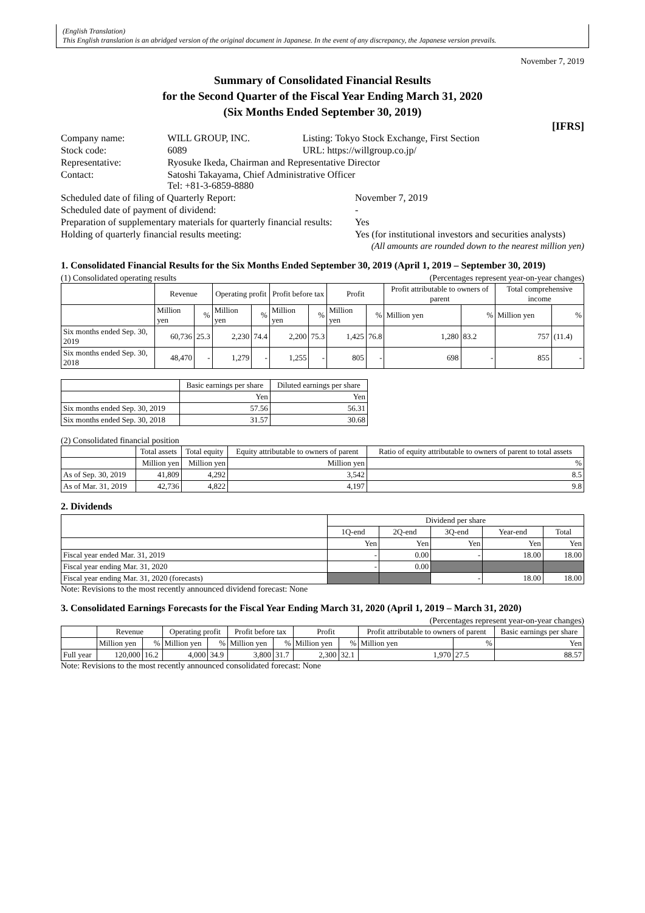(English Translation)
This English translation is an abridged version of the original document in Japanese. In the event of any discrepancy, the Japanese version prevails.
November 7, 2019
Summary of Consolidated Financial Results
for the Second Quarter of the Fiscal Year Ending March 31, 2020
(Six Months Ended September 30, 2019)
[IFRS]
| Company name: | WILL GROUP, INC. | Listing: Tokyo Stock Exchange, First Section |
| Stock code: | 6089 | URL: https://willgroup.co.jp/ |
| Representative: | Ryosuke Ikeda, Chairman and Representative Director | |
| Contact: | Satoshi Takayama, Chief Administrative Officer Tel: +81-3-6859-8880 | |
| Scheduled date of filing of Quarterly Report: | November 7, 2019 |
| Scheduled date of payment of dividend: | - |
| Preparation of supplementary materials for quarterly financial results: | Yes |
| Holding of quarterly financial results meeting: | Yes (for institutional investors and securities analysts) |
(All amounts are rounded down to the nearest million yen)
1. Consolidated Financial Results for the Six Months Ended September 30, 2019 (April 1, 2019 – September 30, 2019)
(1) Consolidated operating results (Percentages represent year-on-year changes)
| | Revenue | | Operating profit | | Profit before tax | | Profit | | Profit attributable to owners of parent | | Total comprehensive income | |
| --- | --- | --- | --- | --- | --- | --- | --- | --- | --- | --- | --- | --- |
| | Million yen | % | Million yen | % | Million yen | % | Million yen | % | Million yen | % | Million yen | % |
| Six months ended Sep. 30, 2019 | 60,736 | 25.3 | 2,230 | 74.4 | 2,200 | 75.3 | 1,425 | 76.8 | 1,280 | 83.2 | 757 | (11.4) |
| Six months ended Sep. 30, 2018 | 48,470 | - | 1,279 | - | 1,255 | - | 805 | - | 698 | - | 855 | - |
| | Basic earnings per share | Diluted earnings per share |
| --- | --- | --- |
| | Yen | Yen |
| Six months ended Sep. 30, 2019 | 57.56 | 56.31 |
| Six months ended Sep. 30, 2018 | 31.57 | 30.68 |
(2) Consolidated financial position
| | Total assets | Total equity | Equity attributable to owners of parent | Ratio of equity attributable to owners of parent to total assets |
| --- | --- | --- | --- | --- |
| | Million yen | Million yen | Million yen | % |
| As of Sep. 30, 2019 | 41,809 | 4,292 | 3,542 | 8.5 |
| As of Mar. 31, 2019 | 42,736 | 4,822 | 4,197 | 9.8 |
2. Dividends
| | Dividend per share | | | | |
| --- | --- | --- | --- | --- | --- |
| | 1Q-end | 2Q-end | 3Q-end | Year-end | Total |
| | Yen | Yen | Yen | Yen | Yen |
| Fiscal year ended Mar. 31, 2019 | - | 0.00 | - | 18.00 | 18.00 |
| Fiscal year ending Mar. 31, 2020 | - | 0.00 | | | |
| Fiscal year ending Mar. 31, 2020 (forecasts) | | | - | 18.00 | 18.00 |
Note: Revisions to the most recently announced dividend forecast: None
3. Consolidated Earnings Forecasts for the Fiscal Year Ending March 31, 2020 (April 1, 2019 – March 31, 2020)
(Percentages represent year-on-year changes)
| | Revenue | | Operating profit | | Profit before tax | | Profit | | Profit attributable to owners of parent | | Basic earnings per share |
| --- | --- | --- | --- | --- | --- | --- | --- | --- | --- | --- | --- |
| | Million yen | % | Million yen | % | Million yen | % | Million yen | % | Million yen | % | Yen |
| Full year | 120,000 | 16.2 | 4,000 | 34.9 | 3,800 | 31.7 | 2,300 | 32.1 | 1,970 | 27.5 | 88.57 |
Note: Revisions to the most recently announced consolidated forecast: None